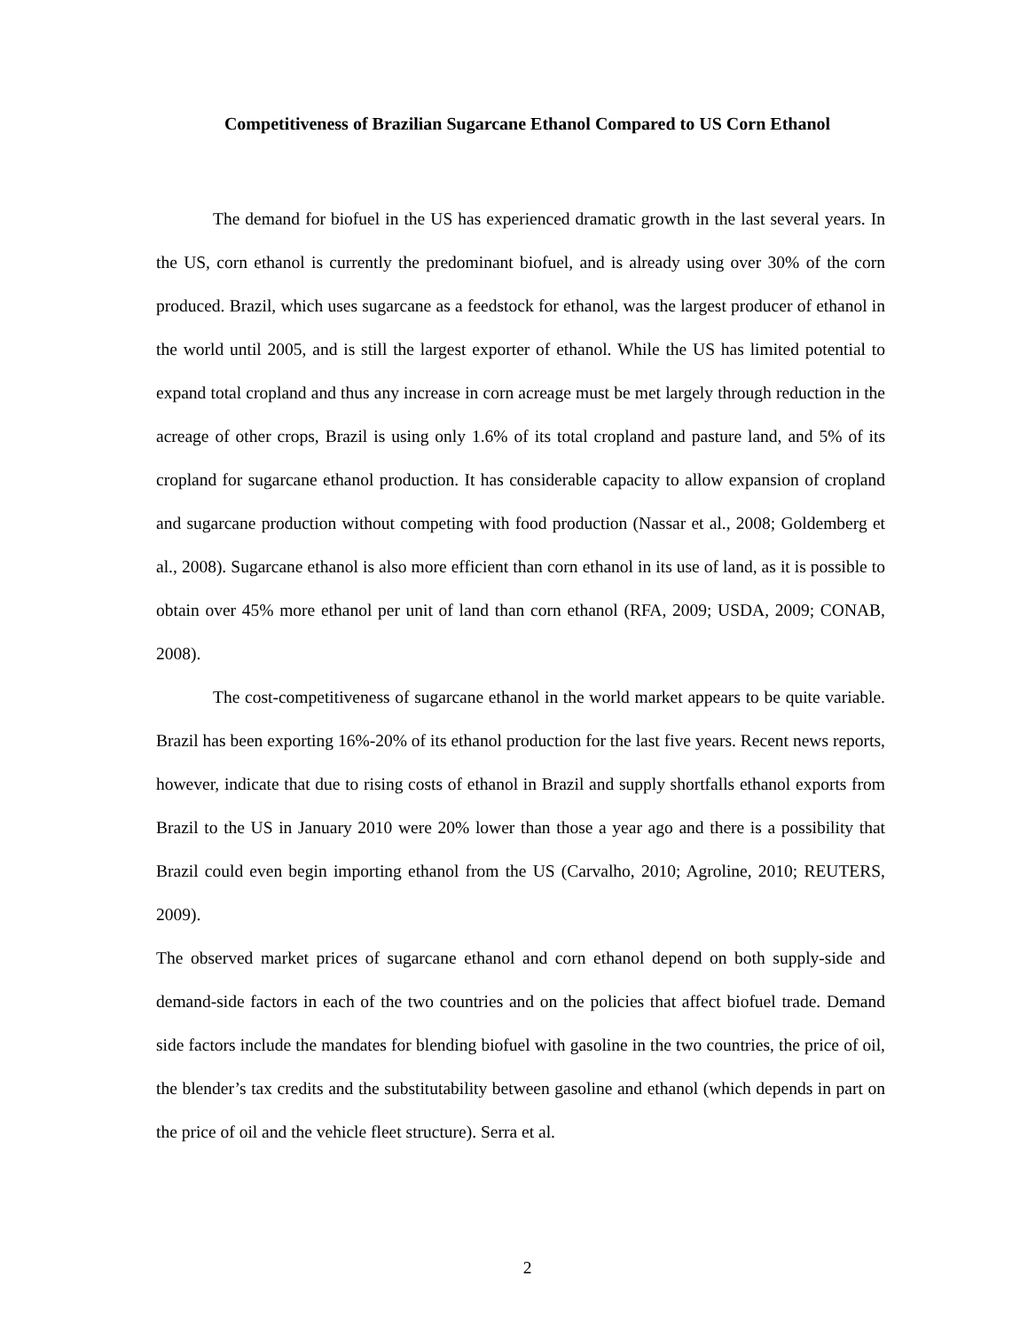Competitiveness of Brazilian Sugarcane Ethanol Compared to US Corn Ethanol
The demand for biofuel in the US has experienced dramatic growth in the last several years. In the US, corn ethanol is currently the predominant biofuel, and is already using over 30% of the corn produced. Brazil, which uses sugarcane as a feedstock for ethanol, was the largest producer of ethanol in the world until 2005, and is still the largest exporter of ethanol. While the US has limited potential to expand total cropland and thus any increase in corn acreage must be met largely through reduction in the acreage of other crops, Brazil is using only 1.6% of its total cropland and pasture land, and 5% of its cropland for sugarcane ethanol production. It has considerable capacity to allow expansion of cropland and sugarcane production without competing with food production (Nassar et al., 2008; Goldemberg et al., 2008). Sugarcane ethanol is also more efficient than corn ethanol in its use of land, as it is possible to obtain over 45% more ethanol per unit of land than corn ethanol (RFA, 2009; USDA, 2009; CONAB, 2008).
The cost-competitiveness of sugarcane ethanol in the world market appears to be quite variable. Brazil has been exporting 16%-20% of its ethanol production for the last five years. Recent news reports, however, indicate that due to rising costs of ethanol in Brazil and supply shortfalls ethanol exports from Brazil to the US in January 2010 were 20% lower than those a year ago and there is a possibility that Brazil could even begin importing ethanol from the US (Carvalho, 2010; Agroline, 2010; REUTERS, 2009).
The observed market prices of sugarcane ethanol and corn ethanol depend on both supply-side and demand-side factors in each of the two countries and on the policies that affect biofuel trade. Demand side factors include the mandates for blending biofuel with gasoline in the two countries, the price of oil, the blender’s tax credits and the substitutability between gasoline and ethanol (which depends in part on the price of oil and the vehicle fleet structure). Serra et al.
2